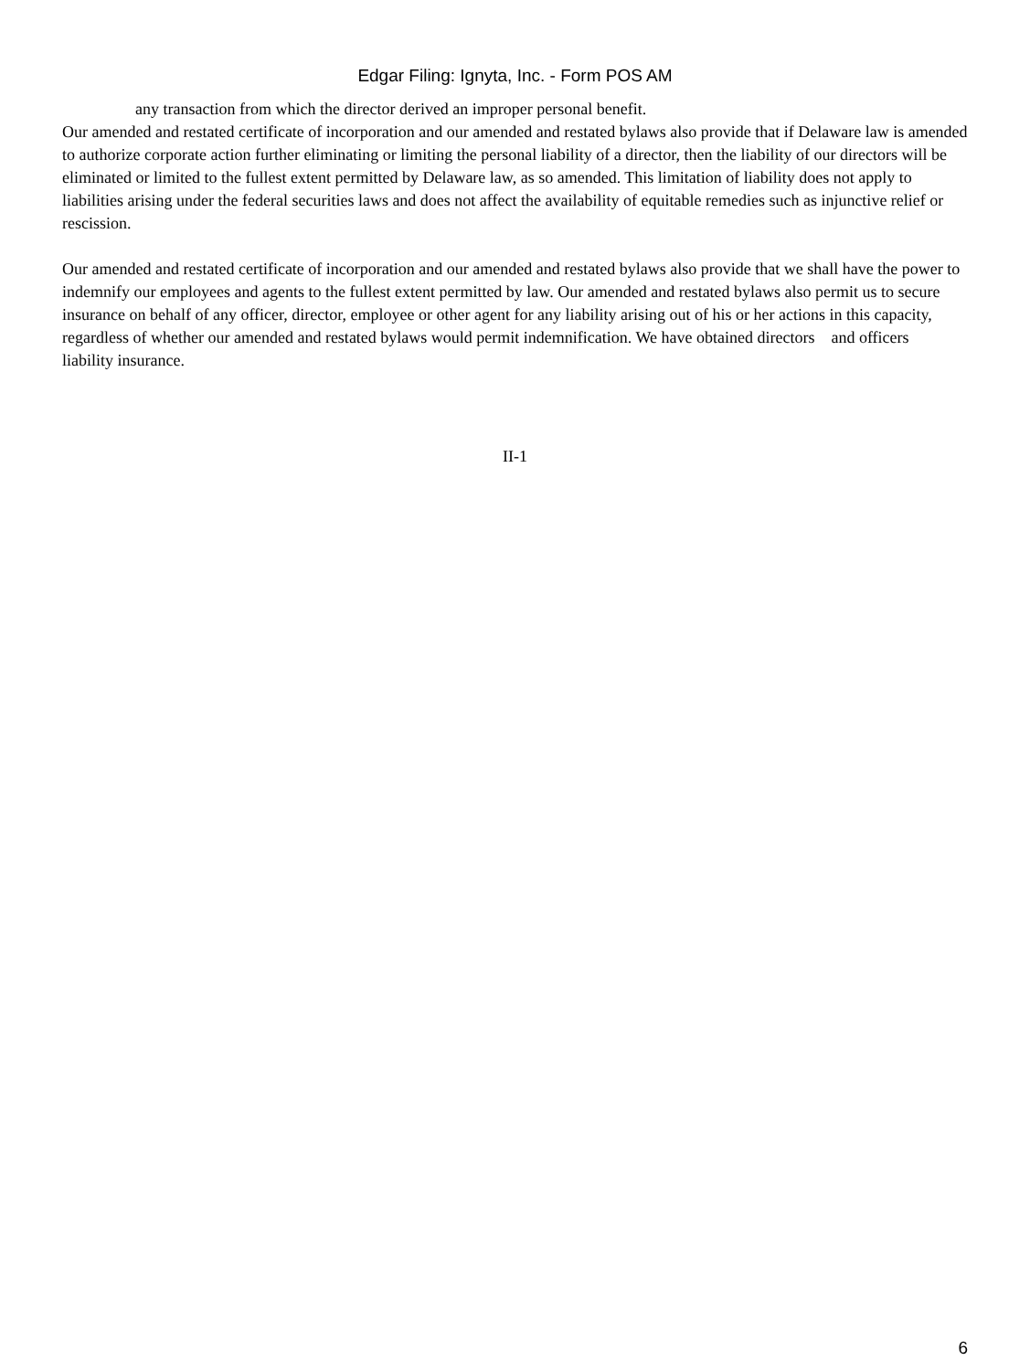Edgar Filing: Ignyta, Inc. - Form POS AM
any transaction from which the director derived an improper personal benefit.
Our amended and restated certificate of incorporation and our amended and restated bylaws also provide that if Delaware law is amended to authorize corporate action further eliminating or limiting the personal liability of a director, then the liability of our directors will be eliminated or limited to the fullest extent permitted by Delaware law, as so amended. This limitation of liability does not apply to liabilities arising under the federal securities laws and does not affect the availability of equitable remedies such as injunctive relief or rescission.
Our amended and restated certificate of incorporation and our amended and restated bylaws also provide that we shall have the power to indemnify our employees and agents to the fullest extent permitted by law. Our amended and restated bylaws also permit us to secure insurance on behalf of any officer, director, employee or other agent for any liability arising out of his or her actions in this capacity, regardless of whether our amended and restated bylaws would permit indemnification. We have obtained directors and officers liability insurance.
II-1
6